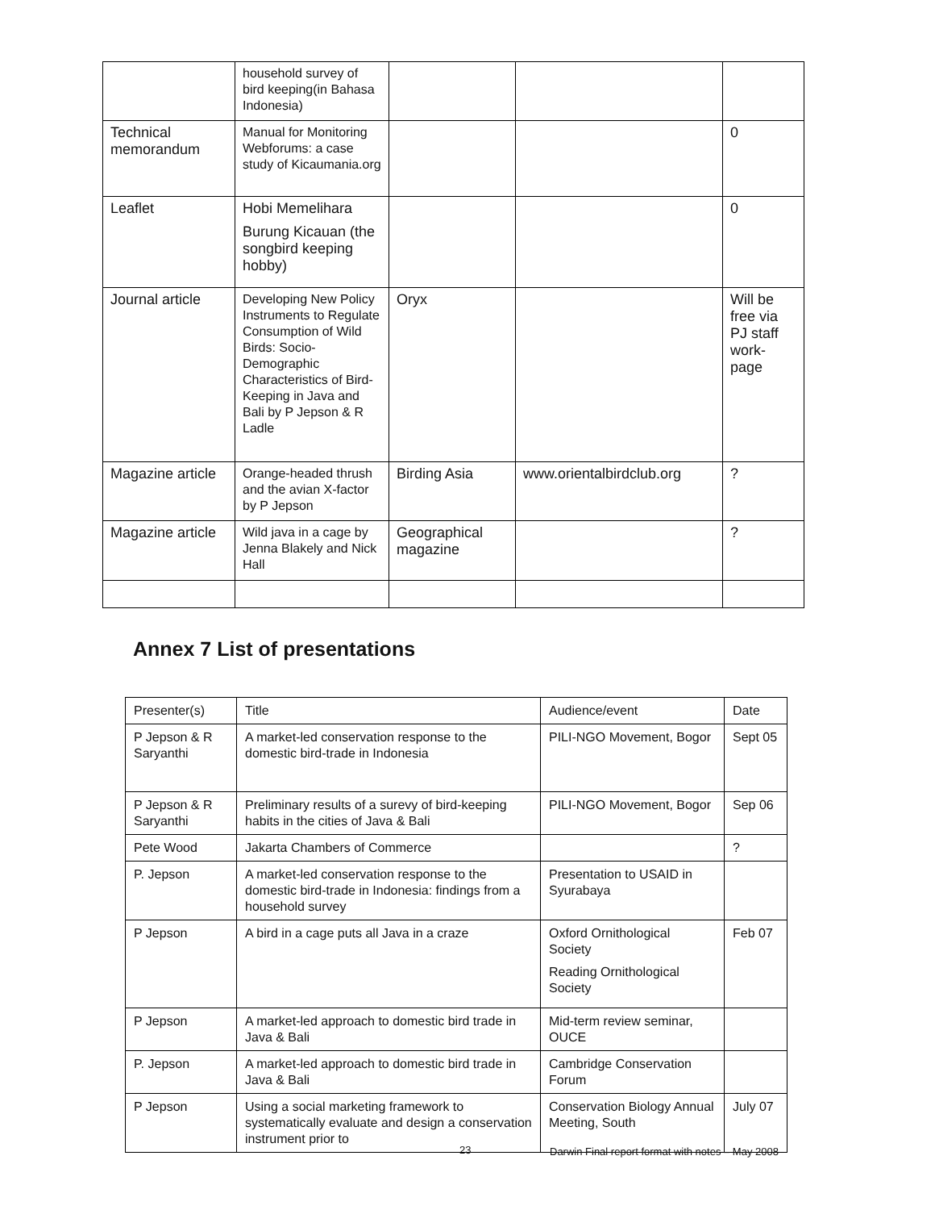| | household survey of bird keeping(in Bahasa Indonesia) | | | |
| Technical memorandum | Manual for Monitoring Webforums: a case study of Kicaumania.org | | | 0 |
| Leaflet | Hobi Memelihara Burung Kicauan (the songbird keeping hobby) | | | 0 |
| Journal article | Developing New Policy Instruments to Regulate Consumption of Wild Birds: Socio-Demographic Characteristics of Bird-Keeping in Java and Bali by P Jepson & R Ladle | Oryx | | Will be free via PJ staff work-page |
| Magazine article | Orange-headed thrush and the avian X-factor by P Jepson | Birding Asia | www.orientalbirdclub.org | ? |
| Magazine article | Wild java in a cage by Jenna Blakely and Nick Hall | Geographical magazine | | ? |
Annex 7 List of presentations
| Presenter(s) | Title | Audience/event | Date |
| --- | --- | --- | --- |
| P Jepson & R Saryanthi | A market-led conservation response to the domestic bird-trade in Indonesia | PILI-NGO Movement, Bogor | Sept 05 |
| P Jepson & R Saryanthi | Preliminary results of a surevy of bird-keeping habits in the cities of Java & Bali | PILI-NGO Movement, Bogor | Sep 06 |
| Pete Wood | Jakarta Chambers of Commerce | | ? |
| P. Jepson | A market-led conservation response to the domestic bird-trade in Indonesia: findings from a household survey | Presentation to USAID in Syurabaya | |
| P Jepson | A bird in a cage puts all Java in a craze | Oxford Ornithological Society Reading Ornithological Society | Feb 07 |
| P Jepson | A market-led approach to domestic bird trade in Java & Bali | Mid-term review seminar, OUCE | |
| P. Jepson | A market-led approach to domestic bird trade in Java & Bali | Cambridge Conservation Forum | |
| P Jepson | Using a social marketing framework to systematically evaluate and design a conservation instrument prior to | Conservation Biology Annual Meeting, South | July 07 |
23
Darwin Final report format with notes – May 2008